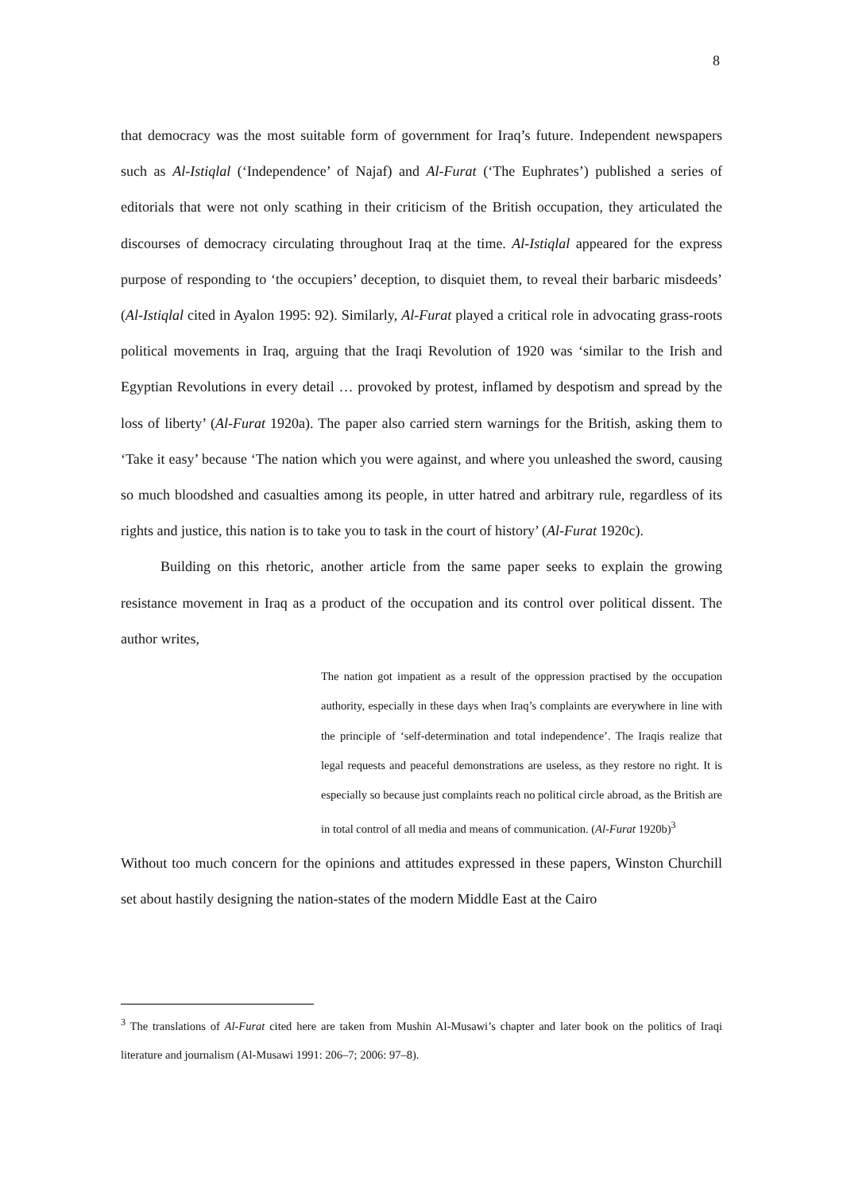8
that democracy was the most suitable form of government for Iraq’s future. Independent newspapers such as Al-Istiqlal (‘Independence’ of Najaf) and Al-Furat (‘The Euphrates’) published a series of editorials that were not only scathing in their criticism of the British occupation, they articulated the discourses of democracy circulating throughout Iraq at the time. Al-Istiqlal appeared for the express purpose of responding to ‘the occupiers’ deception, to disquiet them, to reveal their barbaric misdeeds’ (Al-Istiqlal cited in Ayalon 1995: 92). Similarly, Al-Furat played a critical role in advocating grass-roots political movements in Iraq, arguing that the Iraqi Revolution of 1920 was ‘similar to the Irish and Egyptian Revolutions in every detail … provoked by protest, inflamed by despotism and spread by the loss of liberty’ (Al-Furat 1920a). The paper also carried stern warnings for the British, asking them to ‘Take it easy’ because ‘The nation which you were against, and where you unleashed the sword, causing so much bloodshed and casualties among its people, in utter hatred and arbitrary rule, regardless of its rights and justice, this nation is to take you to task in the court of history’ (Al-Furat 1920c).
Building on this rhetoric, another article from the same paper seeks to explain the growing resistance movement in Iraq as a product of the occupation and its control over political dissent. The author writes,
The nation got impatient as a result of the oppression practised by the occupation authority, especially in these days when Iraq’s complaints are everywhere in line with the principle of ‘self-determination and total independence’. The Iraqis realize that legal requests and peaceful demonstrations are useless, as they restore no right. It is especially so because just complaints reach no political circle abroad, as the British are in total control of all media and means of communication. (Al-Furat 1920b)<sup>3</sup>
Without too much concern for the opinions and attitudes expressed in these papers, Winston Churchill set about hastily designing the nation-states of the modern Middle East at the Cairo
<sup>3</sup> The translations of Al-Furat cited here are taken from Mushin Al-Musawi’s chapter and later book on the politics of Iraqi literature and journalism (Al-Musawi 1991: 206–7; 2006: 97–8).